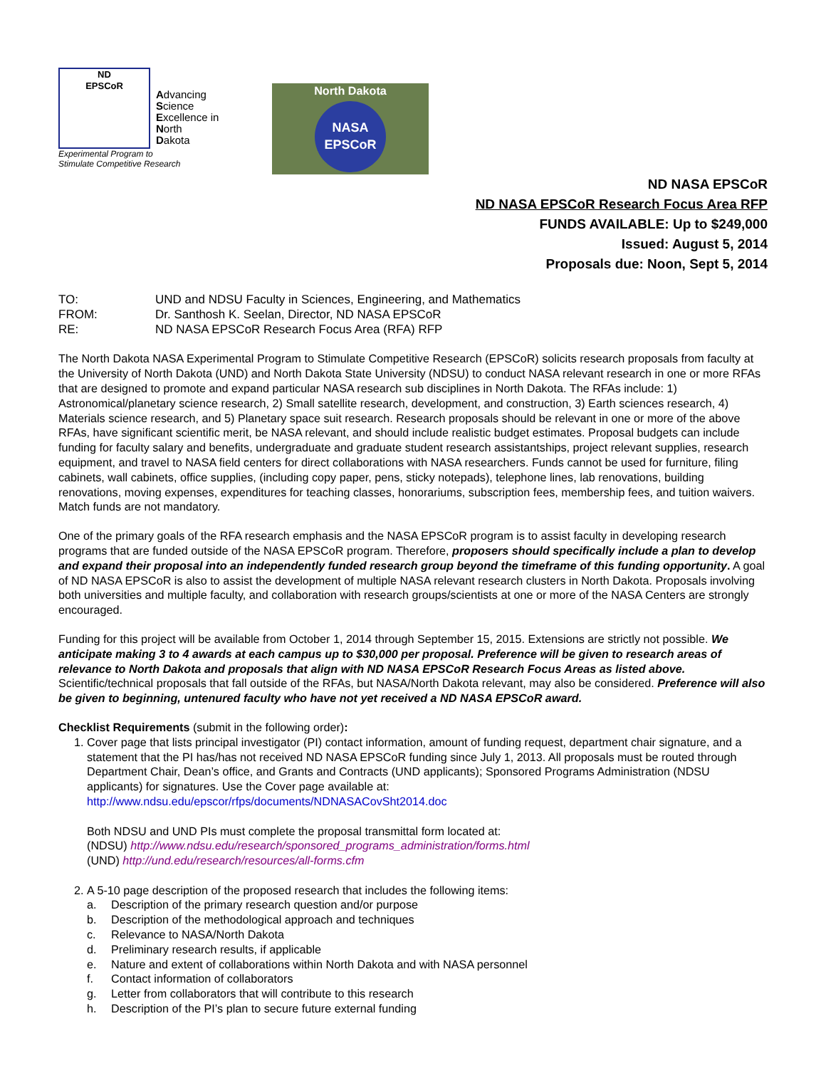ND
EPSCoR
Advancing
Science
Excellence in
North
Dakota
Experimental Program to
Stimulate Competitive Research
North Dakota
NASA
EPSCoR
ND NASA EPSCoR
ND NASA EPSCoR Research Focus Area RFP
FUNDS AVAILABLE: Up to $249,000
Issued: August 5, 2014
Proposals due: Noon, Sept 5, 2014
TO: UND and NDSU Faculty in Sciences, Engineering, and Mathematics
FROM: Dr. Santhosh K. Seelan, Director, ND NASA EPSCoR
RE: ND NASA EPSCoR Research Focus Area (RFA) RFP
The North Dakota NASA Experimental Program to Stimulate Competitive Research (EPSCoR) solicits research proposals from faculty at the University of North Dakota (UND) and North Dakota State University (NDSU) to conduct NASA relevant research in one or more RFAs that are designed to promote and expand particular NASA research sub disciplines in North Dakota. The RFAs include: 1) Astronomical/planetary science research, 2) Small satellite research, development, and construction, 3) Earth sciences research, 4) Materials science research, and 5) Planetary space suit research. Research proposals should be relevant in one or more of the above RFAs, have significant scientific merit, be NASA relevant, and should include realistic budget estimates. Proposal budgets can include funding for faculty salary and benefits, undergraduate and graduate student research assistantships, project relevant supplies, research equipment, and travel to NASA field centers for direct collaborations with NASA researchers. Funds cannot be used for furniture, filing cabinets, wall cabinets, office supplies, (including copy paper, pens, sticky notepads), telephone lines, lab renovations, building renovations, moving expenses, expenditures for teaching classes, honorariums, subscription fees, membership fees, and tuition waivers. Match funds are not mandatory.
One of the primary goals of the RFA research emphasis and the NASA EPSCoR program is to assist faculty in developing research programs that are funded outside of the NASA EPSCoR program. Therefore, proposers should specifically include a plan to develop and expand their proposal into an independently funded research group beyond the timeframe of this funding opportunity. A goal of ND NASA EPSCoR is also to assist the development of multiple NASA relevant research clusters in North Dakota. Proposals involving both universities and multiple faculty, and collaboration with research groups/scientists at one or more of the NASA Centers are strongly encouraged.
Funding for this project will be available from October 1, 2014 through September 15, 2015. Extensions are strictly not possible. We anticipate making 3 to 4 awards at each campus up to $30,000 per proposal. Preference will be given to research areas of relevance to North Dakota and proposals that align with ND NASA EPSCoR Research Focus Areas as listed above. Scientific/technical proposals that fall outside of the RFAs, but NASA/North Dakota relevant, may also be considered. Preference will also be given to beginning, untenured faculty who have not yet received a ND NASA EPSCoR award.
Checklist Requirements (submit in the following order):
1. Cover page that lists principal investigator (PI) contact information, amount of funding request, department chair signature, and a statement that the PI has/has not received ND NASA EPSCoR funding since July 1, 2013. All proposals must be routed through Department Chair, Dean’s office, and Grants and Contracts (UND applicants); Sponsored Programs Administration (NDSU applicants) for signatures. Use the Cover page available at:
http://www.ndsu.edu/epscor/rfps/documents/NDNASACovSht2014.doc
Both NDSU and UND PIs must complete the proposal transmittal form located at:
(NDSU) http://www.ndsu.edu/research/sponsored_programs_administration/forms.html
(UND) http://und.edu/research/resources/all-forms.cfm
2. A 5-10 page description of the proposed research that includes the following items:
a. Description of the primary research question and/or purpose
b. Description of the methodological approach and techniques
c. Relevance to NASA/North Dakota
d. Preliminary research results, if applicable
e. Nature and extent of collaborations within North Dakota and with NASA personnel
f. Contact information of collaborators
g. Letter from collaborators that will contribute to this research
h. Description of the PI’s plan to secure future external funding